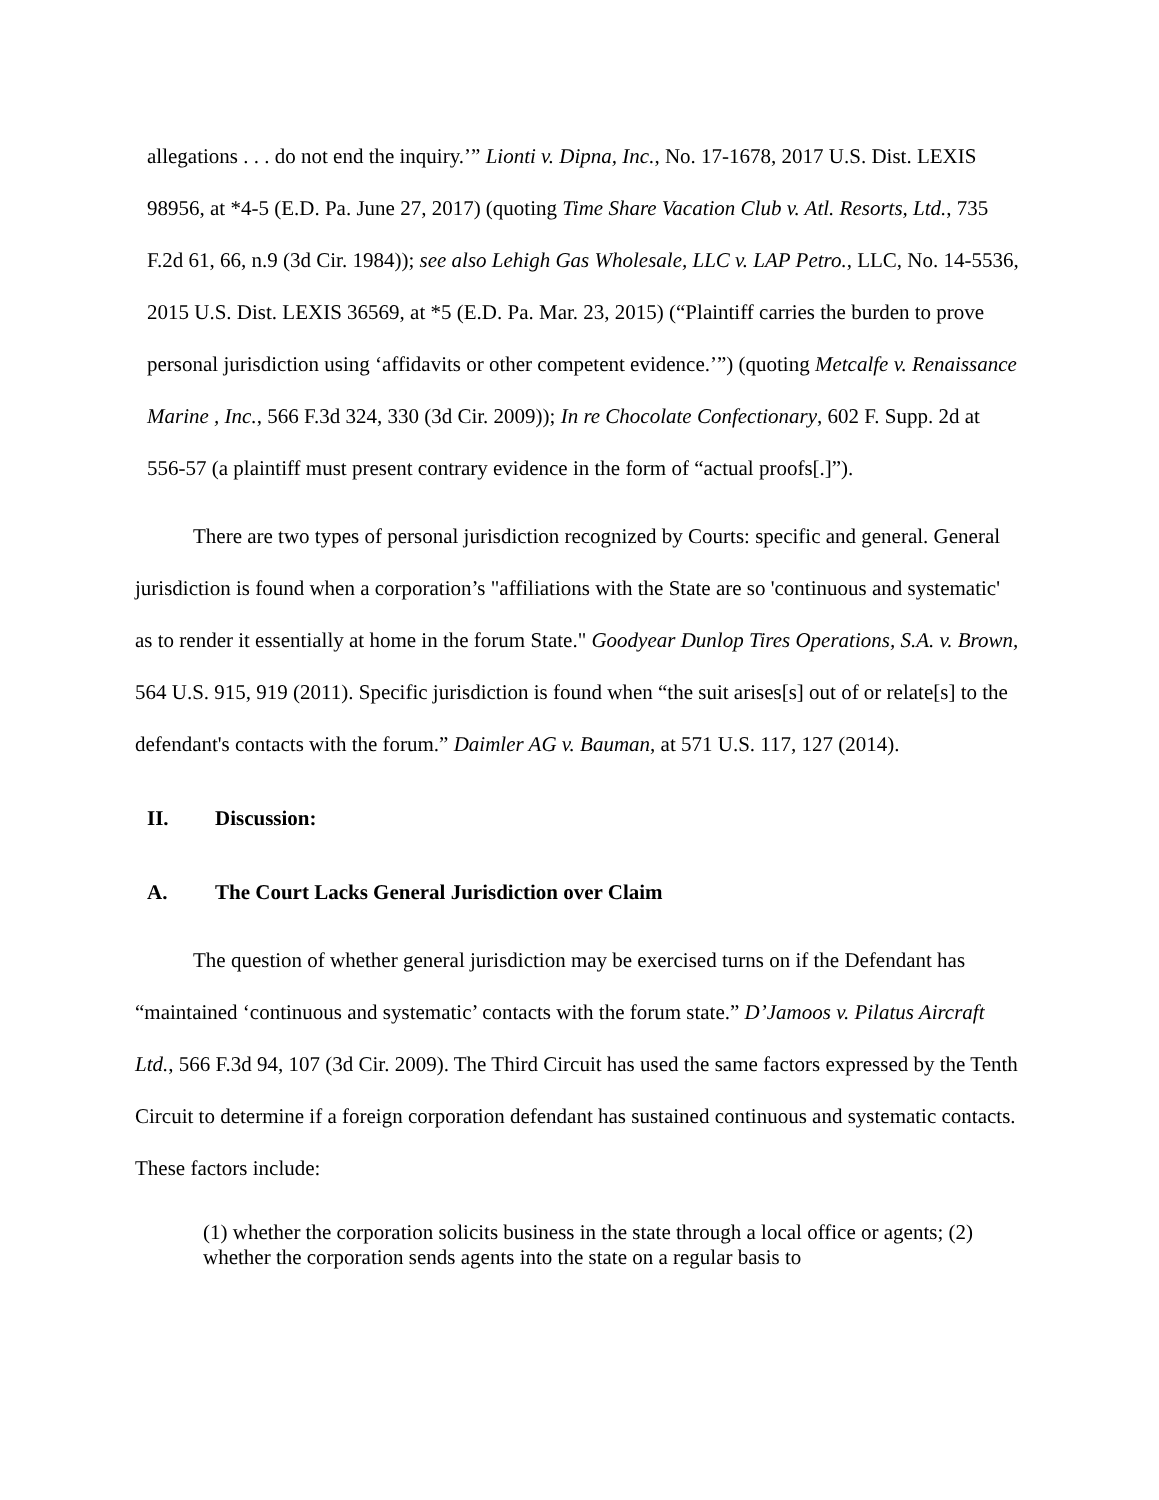allegations . . . do not end the inquiry.’” Lionti v. Dipna, Inc., No. 17-1678, 2017 U.S. Dist. LEXIS 98956, at *4-5 (E.D. Pa. June 27, 2017) (quoting Time Share Vacation Club v. Atl. Resorts, Ltd., 735 F.2d 61, 66, n.9 (3d Cir. 1984)); see also Lehigh Gas Wholesale, LLC v. LAP Petro., LLC, No. 14-5536, 2015 U.S. Dist. LEXIS 36569, at *5 (E.D. Pa. Mar. 23, 2015) (“Plaintiff carries the burden to prove personal jurisdiction using ‘affidavits or other competent evidence.’”) (quoting Metcalfe v. Renaissance Marine , Inc., 566 F.3d 324, 330 (3d Cir. 2009)); In re Chocolate Confectionary, 602 F. Supp. 2d at 556-57 (a plaintiff must present contrary evidence in the form of “actual proofs[.]”).
There are two types of personal jurisdiction recognized by Courts: specific and general. General jurisdiction is found when a corporation’s "affiliations with the State are so 'continuous and systematic' as to render it essentially at home in the forum State." Goodyear Dunlop Tires Operations, S.A. v. Brown, 564 U.S. 915, 919 (2011). Specific jurisdiction is found when “the suit arises[s] out of or relate[s] to the defendant's contacts with the forum.” Daimler AG v. Bauman, at 571 U.S. 117, 127 (2014).
II. Discussion:
A. The Court Lacks General Jurisdiction over Claim
The question of whether general jurisdiction may be exercised turns on if the Defendant has “maintained ‘continuous and systematic’ contacts with the forum state.” D’Jamoos v. Pilatus Aircraft Ltd., 566 F.3d 94, 107 (3d Cir. 2009). The Third Circuit has used the same factors expressed by the Tenth Circuit to determine if a foreign corporation defendant has sustained continuous and systematic contacts. These factors include:
(1) whether the corporation solicits business in the state through a local office or agents; (2) whether the corporation sends agents into the state on a regular basis to